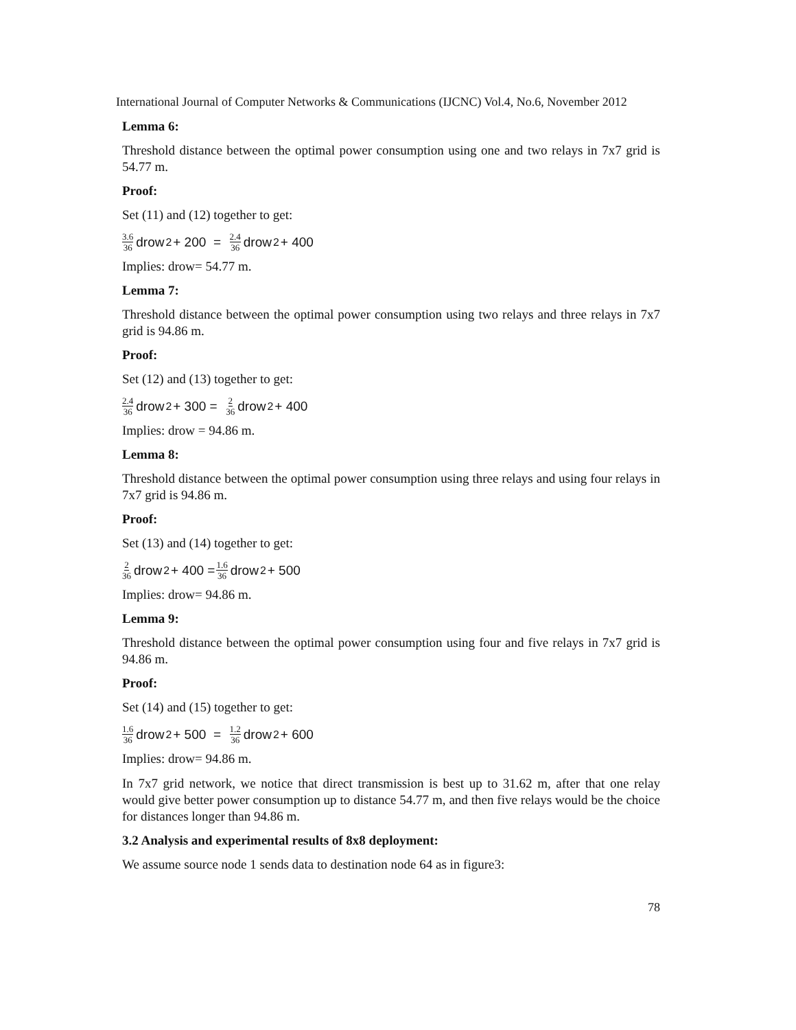International Journal of Computer Networks & Communications (IJCNC) Vol.4, No.6, November 2012
Lemma 6:
Threshold distance between the optimal power consumption using one and two relays in 7x7 grid is 54.77 m.
Proof:
Set (11) and (12) together to get:
3.6 36 drow<sup>2</sup> + 200 = 2.4 36 drow<sup>2</sup> + 400
Implies: drow= 54.77 m.
Lemma 7:
Threshold distance between the optimal power consumption using two relays and three relays in 7x7 grid is 94.86 m.
Proof:
Set (12) and (13) together to get:
2.4 36 drow<sup>2</sup> + 300 = 2 36 drow<sup>2</sup> + 400
Implies: drow = 94.86 m.
Lemma 8:
Threshold distance between the optimal power consumption using three relays and using four relays in 7x7 grid is 94.86 m.
Proof:
Set (13) and (14) together to get:
2 36 drow<sup>2</sup> + 400 = 1.6 36 drow<sup>2</sup> + 500
Implies: drow= 94.86 m.
Lemma 9:
Threshold distance between the optimal power consumption using four and five relays in 7x7 grid is 94.86 m.
Proof:
Set (14) and (15) together to get:
1.6 36 drow<sup>2</sup> + 500 = 1.2 36 drow<sup>2</sup> + 600
Implies: drow= 94.86 m.
In 7x7 grid network, we notice that direct transmission is best up to 31.62 m, after that one relay would give better power consumption up to distance 54.77 m, and then five relays would be the choice for distances longer than 94.86 m.
3.2 Analysis and experimental results of 8x8 deployment:
We assume source node 1 sends data to destination node 64 as in figure3:
78